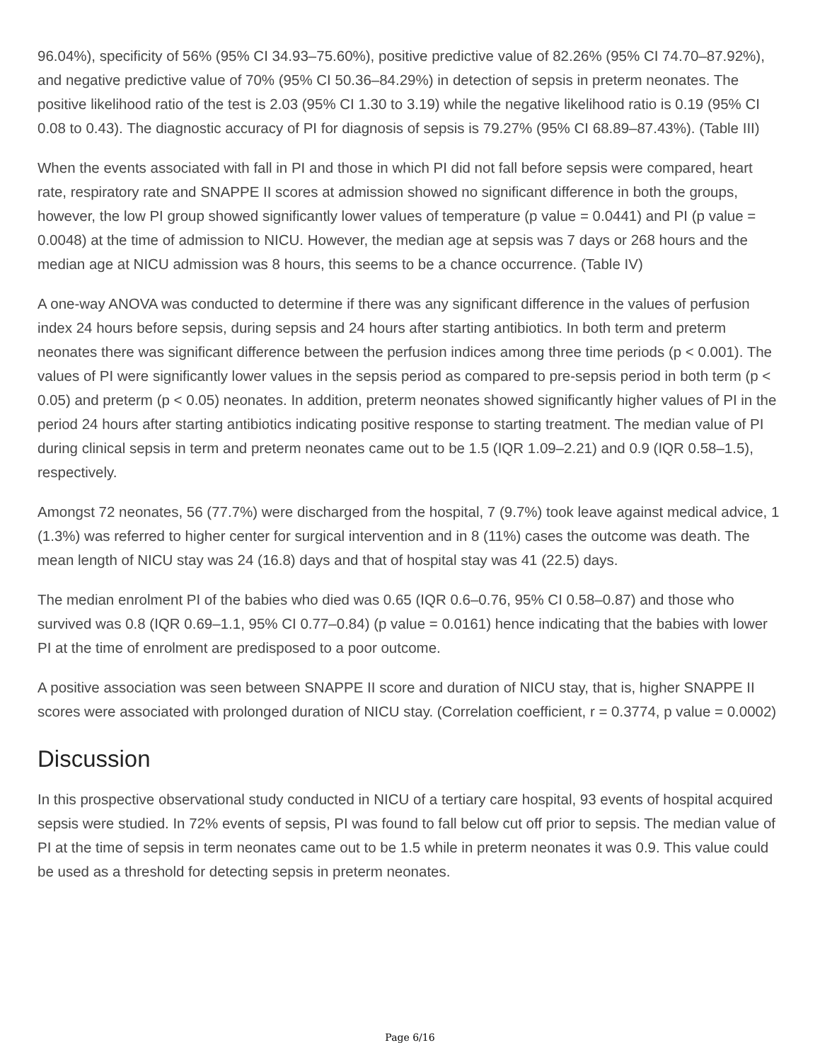96.04%), specificity of 56% (95% CI 34.93–75.60%), positive predictive value of 82.26% (95% CI 74.70–87.92%), and negative predictive value of 70% (95% CI 50.36–84.29%) in detection of sepsis in preterm neonates. The positive likelihood ratio of the test is 2.03 (95% CI 1.30 to 3.19) while the negative likelihood ratio is 0.19 (95% CI 0.08 to 0.43). The diagnostic accuracy of PI for diagnosis of sepsis is 79.27% (95% CI 68.89–87.43%). (Table III)
When the events associated with fall in PI and those in which PI did not fall before sepsis were compared, heart rate, respiratory rate and SNAPPE II scores at admission showed no significant difference in both the groups, however, the low PI group showed significantly lower values of temperature (p value = 0.0441) and PI (p value = 0.0048) at the time of admission to NICU. However, the median age at sepsis was 7 days or 268 hours and the median age at NICU admission was 8 hours, this seems to be a chance occurrence. (Table IV)
A one-way ANOVA was conducted to determine if there was any significant difference in the values of perfusion index 24 hours before sepsis, during sepsis and 24 hours after starting antibiotics. In both term and preterm neonates there was significant difference between the perfusion indices among three time periods (p < 0.001). The values of PI were significantly lower values in the sepsis period as compared to pre-sepsis period in both term (p < 0.05) and preterm (p < 0.05) neonates. In addition, preterm neonates showed significantly higher values of PI in the period 24 hours after starting antibiotics indicating positive response to starting treatment. The median value of PI during clinical sepsis in term and preterm neonates came out to be 1.5 (IQR 1.09–2.21) and 0.9 (IQR 0.58–1.5), respectively.
Amongst 72 neonates, 56 (77.7%) were discharged from the hospital, 7 (9.7%) took leave against medical advice, 1 (1.3%) was referred to higher center for surgical intervention and in 8 (11%) cases the outcome was death. The mean length of NICU stay was 24 (16.8) days and that of hospital stay was 41 (22.5) days.
The median enrolment PI of the babies who died was 0.65 (IQR 0.6–0.76, 95% CI 0.58–0.87) and those who survived was 0.8 (IQR 0.69–1.1, 95% CI 0.77–0.84) (p value = 0.0161) hence indicating that the babies with lower PI at the time of enrolment are predisposed to a poor outcome.
A positive association was seen between SNAPPE II score and duration of NICU stay, that is, higher SNAPPE II scores were associated with prolonged duration of NICU stay. (Correlation coefficient, r = 0.3774, p value = 0.0002)
Discussion
In this prospective observational study conducted in NICU of a tertiary care hospital, 93 events of hospital acquired sepsis were studied. In 72% events of sepsis, PI was found to fall below cut off prior to sepsis. The median value of PI at the time of sepsis in term neonates came out to be 1.5 while in preterm neonates it was 0.9. This value could be used as a threshold for detecting sepsis in preterm neonates.
Page 6/16